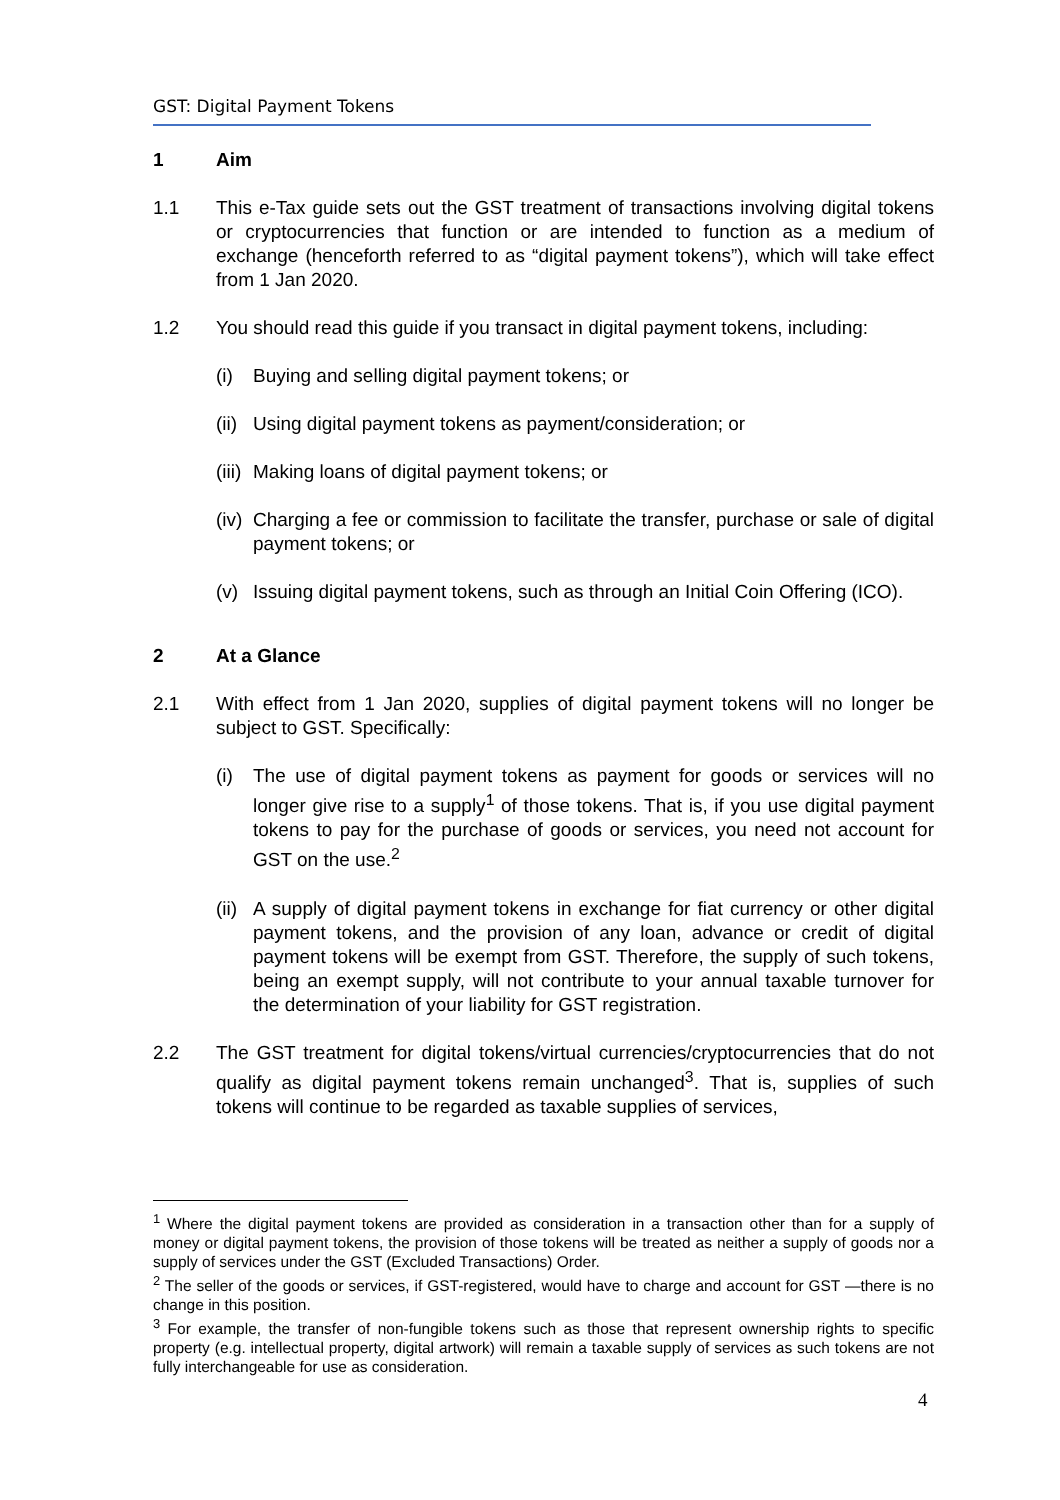GST: Digital Payment Tokens
1 Aim
1.1 This e-Tax guide sets out the GST treatment of transactions involving digital tokens or cryptocurrencies that function or are intended to function as a medium of exchange (henceforth referred to as “digital payment tokens”), which will take effect from 1 Jan 2020.
1.2 You should read this guide if you transact in digital payment tokens, including:
(i) Buying and selling digital payment tokens; or
(ii)
Using digital payment tokens as payment/consideration; or
(iii)
Making loans of digital payment tokens; or
(iv)
Charging a fee or commission to facilitate the transfer, purchase or sale of digital payment tokens; or
(v) Issuing digital payment tokens, such as through an Initial Coin Offering (ICO).
2 At a Glance
2.1 With effect from 1 Jan 2020, supplies of digital payment tokens will no longer be subject to GST. Specifically:
(i) The use of digital payment tokens as payment for goods or services will no longer give rise to a supply<sup>1</sup> of those tokens. That is, if you use digital payment tokens to pay for the purchase of goods or services, you need not account for GST on the use.<sup>2</sup>
(ii)
A supply of digital payment tokens in exchange for fiat currency or other digital payment tokens, and the provision of any loan, advance or credit of digital payment tokens will be exempt from GST. Therefore, the supply of such tokens, being an exempt supply, will not contribute to your annual taxable turnover for the determination of your liability for GST registration.
2.2 The GST treatment for digital tokens/virtual currencies/cryptocurrencies that do not qualify as digital payment tokens remain unchanged<sup>3</sup>. That is, supplies of such tokens will continue to be regarded as taxable supplies of services,
<sup>1</sup> Where the digital payment tokens are provided as consideration in a transaction other than for a supply of money or digital payment tokens, the provision of those tokens will be treated as neither a supply of goods nor a supply of services under the GST (Excluded Transactions) Order.
<sup>2</sup> The seller of the goods or services, if GST-registered, would have to charge and account for GST —there is no change in this position.
<sup>3</sup> For example, the transfer of non-fungible tokens such as those that represent ownership rights to specific property (e.g. intellectual property, digital artwork) will remain a taxable supply of services as such tokens are not fully interchangeable for use as consideration.
4